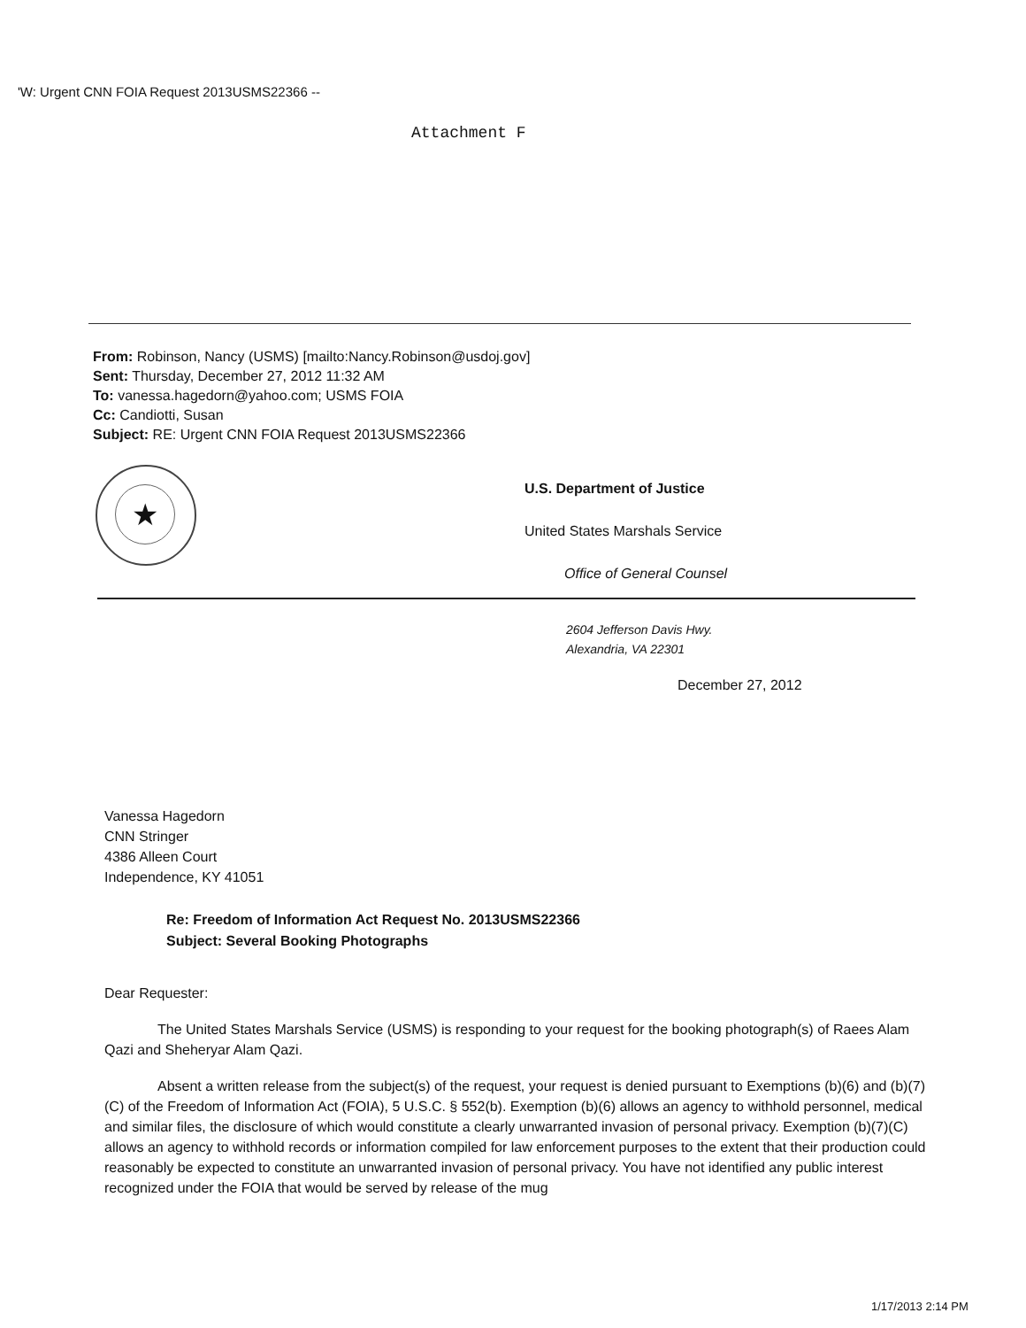'W: Urgent CNN FOIA Request 2013USMS22366 --
Attachment F
From: Robinson, Nancy (USMS) [mailto:Nancy.Robinson@usdoj.gov]
Sent: Thursday, December 27, 2012 11:32 AM
To: vanessa.hagedorn@yahoo.com; USMS FOIA
Cc: Candiotti, Susan
Subject: RE: Urgent CNN FOIA Request 2013USMS22366
★
U.S. Department of Justice
United States Marshals Service
Office of General Counsel
2604 Jefferson Davis Hwy.
Alexandria, VA 22301
December 27, 2012
Vanessa Hagedorn
CNN Stringer
4386 Alleen Court
Independence, KY 41051
Re: Freedom of Information Act Request No. 2013USMS22366
Subject: Several Booking Photographs
Dear Requester:
The United States Marshals Service (USMS) is responding to your request for the booking photograph(s) of Raees Alam Qazi and Sheheryar Alam Qazi.
Absent a written release from the subject(s) of the request, your request is denied pursuant to Exemptions (b)(6) and (b)(7)(C) of the Freedom of Information Act (FOIA), 5 U.S.C. § 552(b). Exemption (b)(6) allows an agency to withhold personnel, medical and similar files, the disclosure of which would constitute a clearly unwarranted invasion of personal privacy. Exemption (b)(7)(C) allows an agency to withhold records or information compiled for law enforcement purposes to the extent that their production could reasonably be expected to constitute an unwarranted invasion of personal privacy. You have not identified any public interest recognized under the FOIA that would be served by release of the mug
1/17/2013 2:14 PM